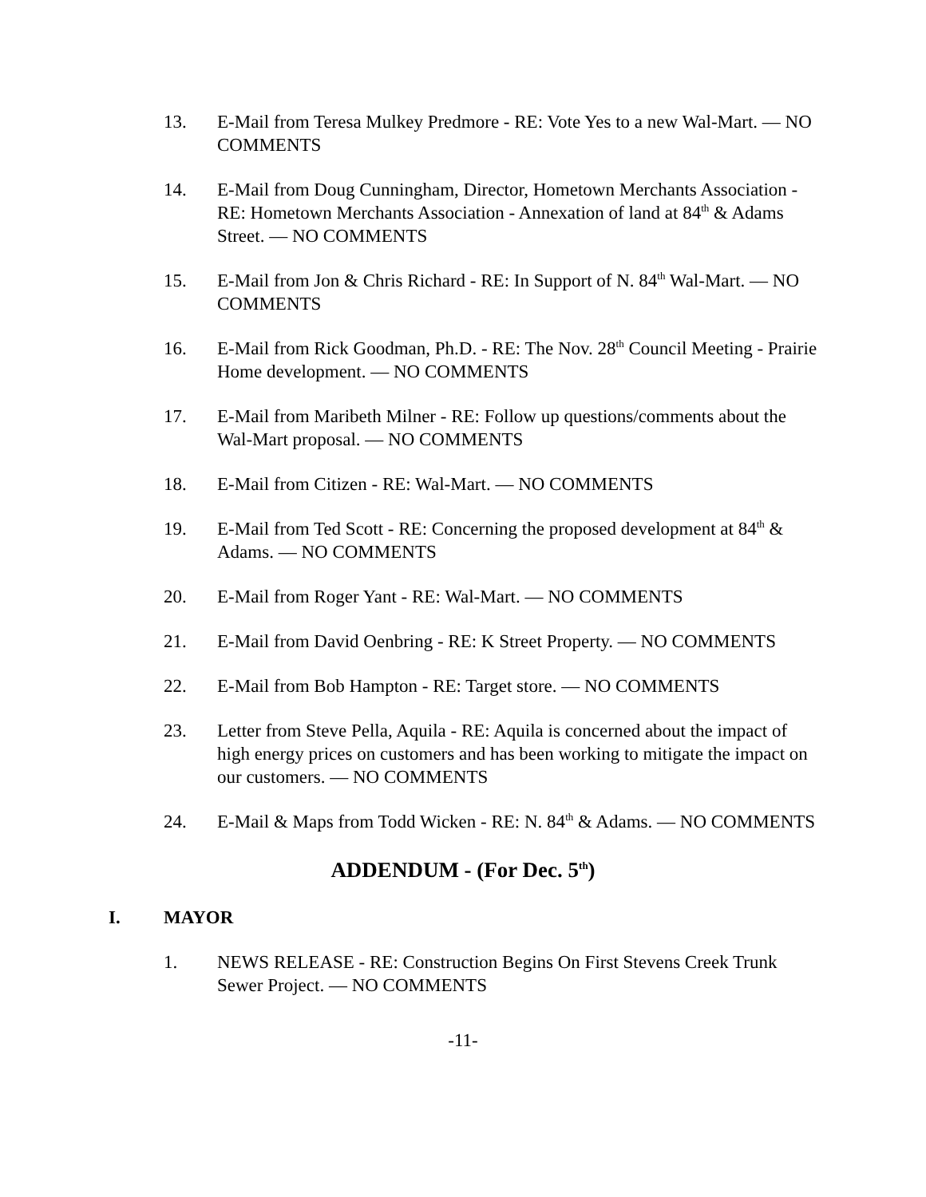13. E-Mail from Teresa Mulkey Predmore - RE: Vote Yes to a new Wal-Mart. — NO COMMENTS
14. E-Mail from Doug Cunningham, Director, Hometown Merchants Association - RE: Hometown Merchants Association - Annexation of land at 84<sup>th</sup> & Adams Street. — NO COMMENTS
15. E-Mail from Jon & Chris Richard - RE: In Support of N. 84<sup>th</sup> Wal-Mart. — NO COMMENTS
16. E-Mail from Rick Goodman, Ph.D. - RE: The Nov. 28<sup>th</sup> Council Meeting - Prairie Home development. — NO COMMENTS
17. E-Mail from Maribeth Milner - RE: Follow up questions/comments about the Wal-Mart proposal. — NO COMMENTS
18. E-Mail from Citizen - RE: Wal-Mart. — NO COMMENTS
19. E-Mail from Ted Scott - RE: Concerning the proposed development at 84<sup>th</sup> & Adams. — NO COMMENTS
20. E-Mail from Roger Yant - RE: Wal-Mart. — NO COMMENTS
21. E-Mail from David Oenbring - RE: K Street Property. — NO COMMENTS
22. E-Mail from Bob Hampton - RE: Target store. — NO COMMENTS
23. Letter from Steve Pella, Aquila - RE: Aquila is concerned about the impact of high energy prices on customers and has been working to mitigate the impact on our customers. — NO COMMENTS
24. E-Mail & Maps from Todd Wicken - RE: N. 84<sup>th</sup> & Adams. — NO COMMENTS
ADDENDUM - (For Dec. 5<sup>th</sup>)
I. MAYOR
1. NEWS RELEASE - RE: Construction Begins On First Stevens Creek Trunk Sewer Project. — NO COMMENTS
-11-